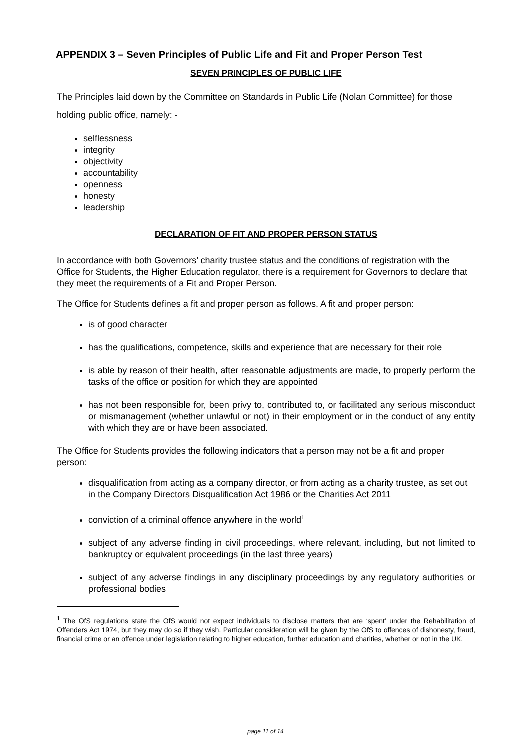APPENDIX 3 – Seven Principles of Public Life and Fit and Proper Person Test
SEVEN PRINCIPLES OF PUBLIC LIFE
The Principles laid down by the Committee on Standards in Public Life (Nolan Committee) for those holding public office, namely: -
selflessness
integrity
objectivity
accountability
openness
honesty
leadership
DECLARATION OF FIT AND PROPER PERSON STATUS
In accordance with both Governors’ charity trustee status and the conditions of registration with the Office for Students, the Higher Education regulator, there is a requirement for Governors to declare that they meet the requirements of a Fit and Proper Person.
The Office for Students defines a fit and proper person as follows. A fit and proper person:
is of good character
has the qualifications, competence, skills and experience that are necessary for their role
is able by reason of their health, after reasonable adjustments are made, to properly perform the tasks of the office or position for which they are appointed
has not been responsible for, been privy to, contributed to, or facilitated any serious misconduct or mismanagement (whether unlawful or not) in their employment or in the conduct of any entity with which they are or have been associated.
The Office for Students provides the following indicators that a person may not be a fit and proper person:
disqualification from acting as a company director, or from acting as a charity trustee, as set out in the Company Directors Disqualification Act 1986 or the Charities Act 2011
conviction of a criminal offence anywhere in the world<sup>1</sup>
subject of any adverse finding in civil proceedings, where relevant, including, but not limited to bankruptcy or equivalent proceedings (in the last three years)
subject of any adverse findings in any disciplinary proceedings by any regulatory authorities or professional bodies
<sup>1</sup> The OfS regulations state the OfS would not expect individuals to disclose matters that are ‘spent’ under the Rehabilitation of Offenders Act 1974, but they may do so if they wish. Particular consideration will be given by the OfS to offences of dishonesty, fraud, financial crime or an offence under legislation relating to higher education, further education and charities, whether or not in the UK.
page 11 of 14